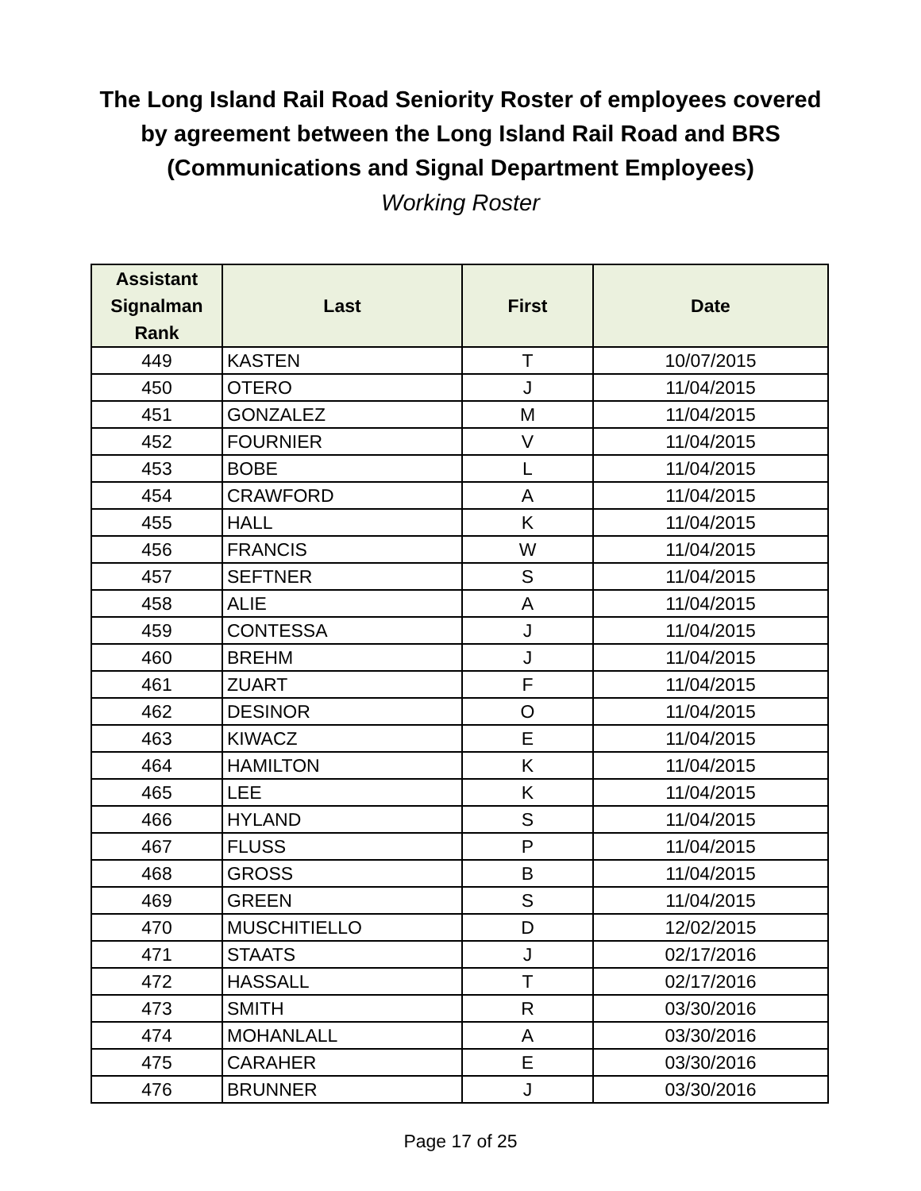The Long Island Rail Road Seniority Roster of employees covered
by agreement between the Long Island Rail Road and BRS
(Communications and Signal Department Employees)
Working Roster
| Assistant Signalman Rank | Last | First | Date |
| --- | --- | --- | --- |
| 449 | KASTEN | T | 10/07/2015 |
| 450 | OTERO | J | 11/04/2015 |
| 451 | GONZALEZ | M | 11/04/2015 |
| 452 | FOURNIER | V | 11/04/2015 |
| 453 | BOBE | L | 11/04/2015 |
| 454 | CRAWFORD | A | 11/04/2015 |
| 455 | HALL | K | 11/04/2015 |
| 456 | FRANCIS | W | 11/04/2015 |
| 457 | SEFTNER | S | 11/04/2015 |
| 458 | ALIE | A | 11/04/2015 |
| 459 | CONTESSA | J | 11/04/2015 |
| 460 | BREHM | J | 11/04/2015 |
| 461 | ZUART | F | 11/04/2015 |
| 462 | DESINOR | O | 11/04/2015 |
| 463 | KIWACZ | E | 11/04/2015 |
| 464 | HAMILTON | K | 11/04/2015 |
| 465 | LEE | K | 11/04/2015 |
| 466 | HYLAND | S | 11/04/2015 |
| 467 | FLUSS | P | 11/04/2015 |
| 468 | GROSS | B | 11/04/2015 |
| 469 | GREEN | S | 11/04/2015 |
| 470 | MUSCHITIELLO | D | 12/02/2015 |
| 471 | STAATS | J | 02/17/2016 |
| 472 | HASSALL | T | 02/17/2016 |
| 473 | SMITH | R | 03/30/2016 |
| 474 | MOHANLALL | A | 03/30/2016 |
| 475 | CARAHER | E | 03/30/2016 |
| 476 | BRUNNER | J | 03/30/2016 |
Page 17 of 25